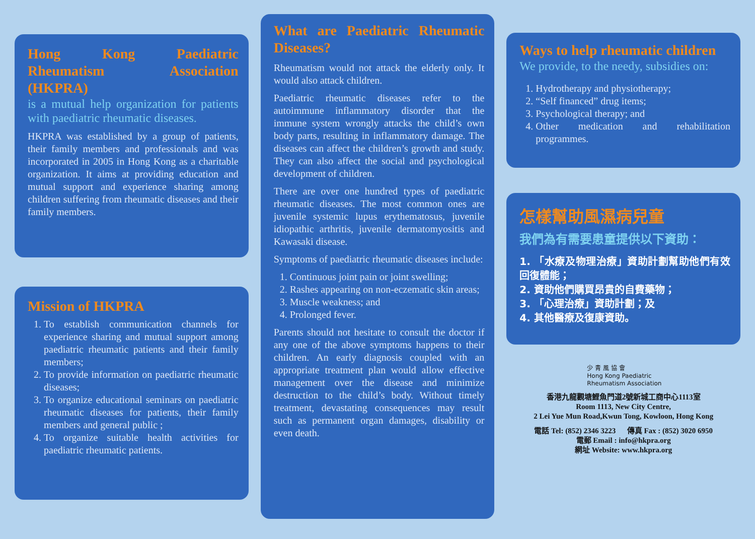Hong Kong Paediatric Rheumatism Association (HKPRA)
is a mutual help organization for patients with paediatric rheumatic diseases.
HKPRA was established by a group of patients, their family members and professionals and was incorporated in 2005 in Hong Kong as a charitable organization. It aims at providing education and mutual support and experience sharing among children suffering from rheumatic diseases and their family members.
Mission of HKPRA
1. To establish communication channels for experience sharing and mutual support among paediatric rheumatic patients and their family members;
2. To provide information on paediatric rheumatic diseases;
3. To organize educational seminars on paediatric rheumatic diseases for patients, their family members and general public ;
4. To organize suitable health activities for paediatric rheumatic patients.
What are Paediatric Rheumatic Diseases?
Rheumatism would not attack the elderly only. It would also attack children.
Paediatric rheumatic diseases refer to the autoimmune inflammatory disorder that the immune system wrongly attacks the child’s own body parts, resulting in inflammatory damage. The diseases can affect the children’s growth and study. They can also affect the social and psychological development of children.
There are over one hundred types of paediatric rheumatic diseases. The most common ones are juvenile systemic lupus erythematosus, juvenile idiopathic arthritis, juvenile dermatomyositis and Kawasaki disease.
Symptoms of paediatric rheumatic diseases include:
1. Continuous joint pain or joint swelling;
2. Rashes appearing on non-eczematic skin areas;
3. Muscle weakness; and
4. Prolonged fever.
Parents should not hesitate to consult the doctor if any one of the above symptoms happens to their children. An early diagnosis coupled with an appropriate treatment plan would allow effective management over the disease and minimize destruction to the child’s body. Without timely treatment, devastating consequences may result such as permanent organ damages, disability or even death.
Ways to help rheumatic children
We provide, to the needy, subsidies on:
1. Hydrotherapy and physiotherapy;
2. “Self financed” drug items;
3. Psychological therapy; and
4. Other medication and rehabilitation programmes.
怎樣幫助風濕病兒童
我們為有需要患童提供以下資助：
1. 「水療及物理治療」資助計劃幫助他們有效回復體能；
2. 資助他們購買昂貴的自費藥物；
3. 「心理治療」資助計劃；及
4. 其他醫療及復康資助。
少 青 風 協 會
Hong Kong Paediatric
Rheumatism Association
香港九龍觀塘鯉魚門道2號新城工商中心1113室
Room 1113, New City Centre,
2 Lei Yue Mun Road,Kwun Tong, Kowloon, Hong Kong
電話 Tel: (852) 2346 3223 傳真 Fax : (852) 3020 6950
電郵 Email : info@hkpra.org
網址 Website: www.hkpra.org